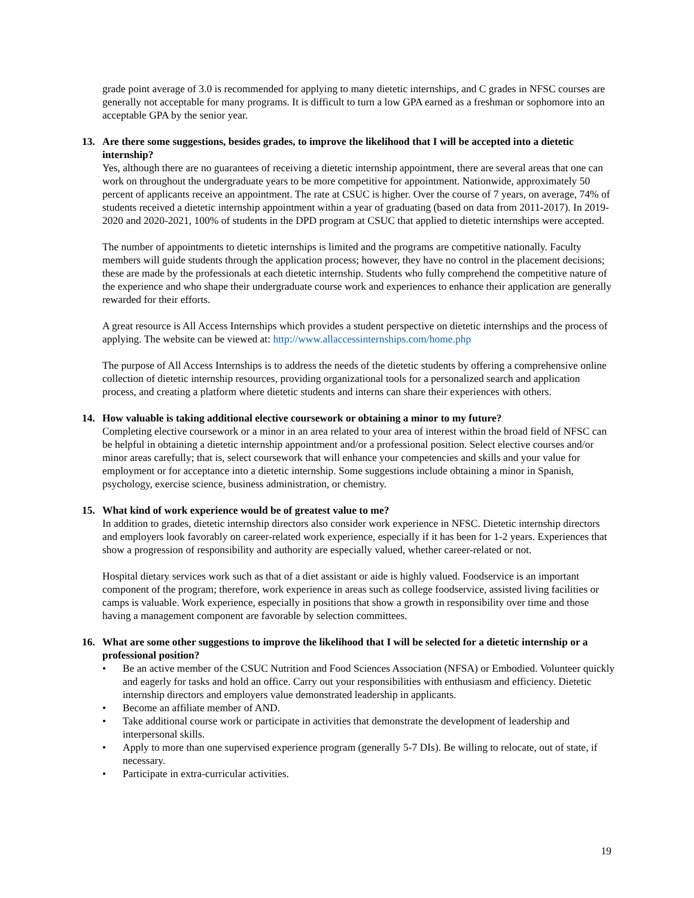grade point average of 3.0 is recommended for applying to many dietetic internships, and C grades in NFSC courses are generally not acceptable for many programs. It is difficult to turn a low GPA earned as a freshman or sophomore into an acceptable GPA by the senior year.
13. Are there some suggestions, besides grades, to improve the likelihood that I will be accepted into a dietetic internship?
Yes, although there are no guarantees of receiving a dietetic internship appointment, there are several areas that one can work on throughout the undergraduate years to be more competitive for appointment. Nationwide, approximately 50 percent of applicants receive an appointment. The rate at CSUC is higher. Over the course of 7 years, on average, 74% of students received a dietetic internship appointment within a year of graduating (based on data from 2011-2017). In 2019-2020 and 2020-2021, 100% of students in the DPD program at CSUC that applied to dietetic internships were accepted.
The number of appointments to dietetic internships is limited and the programs are competitive nationally. Faculty members will guide students through the application process; however, they have no control in the placement decisions; these are made by the professionals at each dietetic internship. Students who fully comprehend the competitive nature of the experience and who shape their undergraduate course work and experiences to enhance their application are generally rewarded for their efforts.
A great resource is All Access Internships which provides a student perspective on dietetic internships and the process of applying. The website can be viewed at: http://www.allaccessinternships.com/home.php
The purpose of All Access Internships is to address the needs of the dietetic students by offering a comprehensive online collection of dietetic internship resources, providing organizational tools for a personalized search and application process, and creating a platform where dietetic students and interns can share their experiences with others.
14. How valuable is taking additional elective coursework or obtaining a minor to my future?
Completing elective coursework or a minor in an area related to your area of interest within the broad field of NFSC can be helpful in obtaining a dietetic internship appointment and/or a professional position. Select elective courses and/or minor areas carefully; that is, select coursework that will enhance your competencies and skills and your value for employment or for acceptance into a dietetic internship. Some suggestions include obtaining a minor in Spanish, psychology, exercise science, business administration, or chemistry.
15. What kind of work experience would be of greatest value to me?
In addition to grades, dietetic internship directors also consider work experience in NFSC. Dietetic internship directors and employers look favorably on career-related work experience, especially if it has been for 1-2 years. Experiences that show a progression of responsibility and authority are especially valued, whether career-related or not.
Hospital dietary services work such as that of a diet assistant or aide is highly valued. Foodservice is an important component of the program; therefore, work experience in areas such as college foodservice, assisted living facilities or camps is valuable. Work experience, especially in positions that show a growth in responsibility over time and those having a management component are favorable by selection committees.
16. What are some other suggestions to improve the likelihood that I will be selected for a dietetic internship or a professional position?
• Be an active member of the CSUC Nutrition and Food Sciences Association (NFSA) or Embodied. Volunteer quickly and eagerly for tasks and hold an office. Carry out your responsibilities with enthusiasm and efficiency. Dietetic internship directors and employers value demonstrated leadership in applicants.
• Become an affiliate member of AND.
• Take additional course work or participate in activities that demonstrate the development of leadership and interpersonal skills.
• Apply to more than one supervised experience program (generally 5-7 DIs). Be willing to relocate, out of state, if necessary.
• Participate in extra-curricular activities.
19